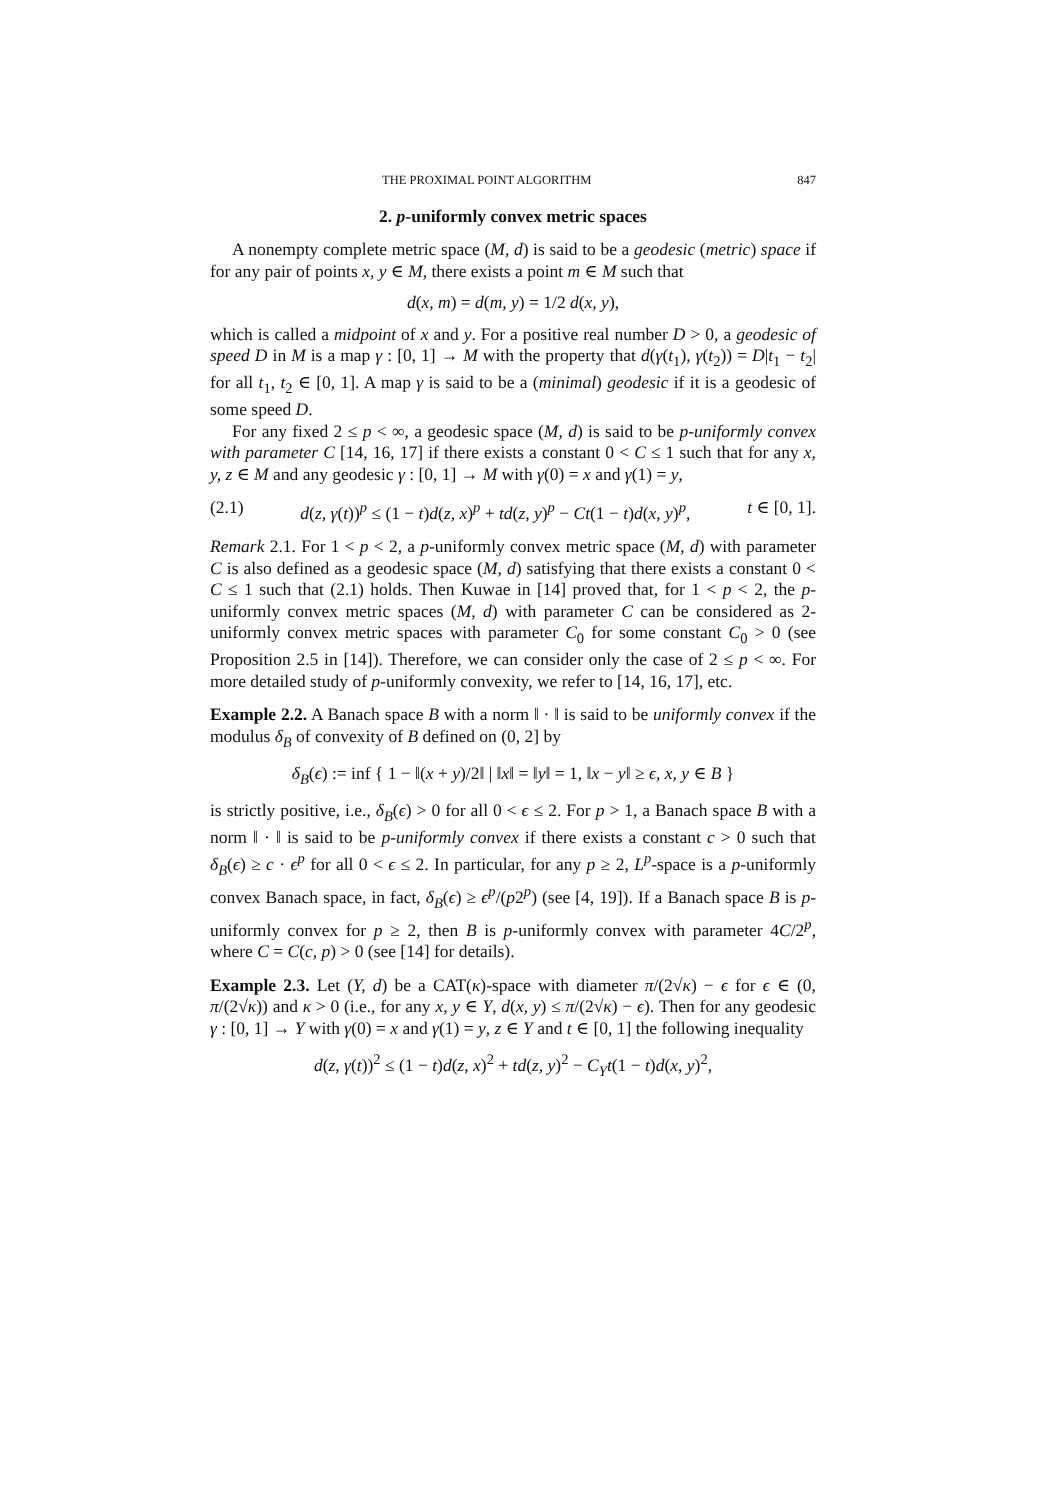THE PROXIMAL POINT ALGORITHM 847
2. p-uniformly convex metric spaces
A nonempty complete metric space (M, d) is said to be a geodesic (metric) space if for any pair of points x, y ∈ M, there exists a point m ∈ M such that
d(x, m) = d(m, y) = 1/2 d(x, y),
which is called a midpoint of x and y. For a positive real number D > 0, a geodesic of speed D in M is a map γ : [0, 1] → M with the property that d(γ(t<sub>1</sub>), γ(t<sub>2</sub>)) = D|t<sub>1</sub> − t<sub>2</sub>| for all t<sub>1</sub>, t<sub>2</sub> ∈ [0, 1]. A map γ is said to be a (minimal) geodesic if it is a geodesic of some speed D.
For any fixed 2 ≤ p < ∞, a geodesic space (M, d) is said to be p-uniformly convex with parameter C [14, 16, 17] if there exists a constant 0 < C ≤ 1 such that for any x, y, z ∈ M and any geodesic γ : [0, 1] → M with γ(0) = x and γ(1) = y,
(2.1) d(z, γ(t))<sup>p</sup> ≤ (1 − t)d(z, x)<sup>p</sup> + td(z, y)<sup>p</sup> − Ct(1 − t)d(x, y)<sup>p</sup>, t ∈ [0, 1].
Remark 2.1. For 1 < p < 2, a p-uniformly convex metric space (M, d) with parameter C is also defined as a geodesic space (M, d) satisfying that there exists a constant 0 < C ≤ 1 such that (2.1) holds. Then Kuwae in [14] proved that, for 1 < p < 2, the p-uniformly convex metric spaces (M, d) with parameter C can be considered as 2-uniformly convex metric spaces with parameter C<sub>0</sub> for some constant C<sub>0</sub> > 0 (see Proposition 2.5 in [14]). Therefore, we can consider only the case of 2 ≤ p < ∞. For more detailed study of p-uniformly convexity, we refer to [14, 16, 17], etc.
Example 2.2. A Banach space B with a norm ‖ · ‖ is said to be uniformly convex if the modulus δ<sub>B</sub> of convexity of B defined on (0, 2] by
δ<sub>B</sub>(ϵ) := inf { 1 − ‖(x + y)/2‖ | ‖x‖ = ‖y‖ = 1, ‖x − y‖ ≥ ϵ, x, y ∈ B }
is strictly positive, i.e., δ<sub>B</sub>(ϵ) > 0 for all 0 < ϵ ≤ 2. For p > 1, a Banach space B with a norm ‖ · ‖ is said to be p-uniformly convex if there exists a constant c > 0 such that δ<sub>B</sub>(ϵ) ≥ c · ϵ<sup>p</sup> for all 0 < ϵ ≤ 2. In particular, for any p ≥ 2, L<sup>p</sup>-space is a p-uniformly convex Banach space, in fact, δ<sub>B</sub>(ϵ) ≥ ϵ<sup>p</sup>/(p2<sup>p</sup>) (see [4, 19]). If a Banach space B is p-uniformly convex for p ≥ 2, then B is p-uniformly convex with parameter 4C/2<sup>p</sup>, where C = C(c, p) > 0 (see [14] for details).
Example 2.3. Let (Y, d) be a CAT(κ)-space with diameter π/(2√κ) − ϵ for ϵ ∈ (0, π/(2√κ)) and κ > 0 (i.e., for any x, y ∈ Y, d(x, y) ≤ π/(2√κ) − ϵ). Then for any geodesic γ : [0, 1] → Y with γ(0) = x and γ(1) = y, z ∈ Y and t ∈ [0, 1] the following inequality
d(z, γ(t))<sup>2</sup> ≤ (1 − t)d(z, x)<sup>2</sup> + td(z, y)<sup>2</sup> − C<sub>Y</sub> t(1 − t)d(x, y)<sup>2</sup>,